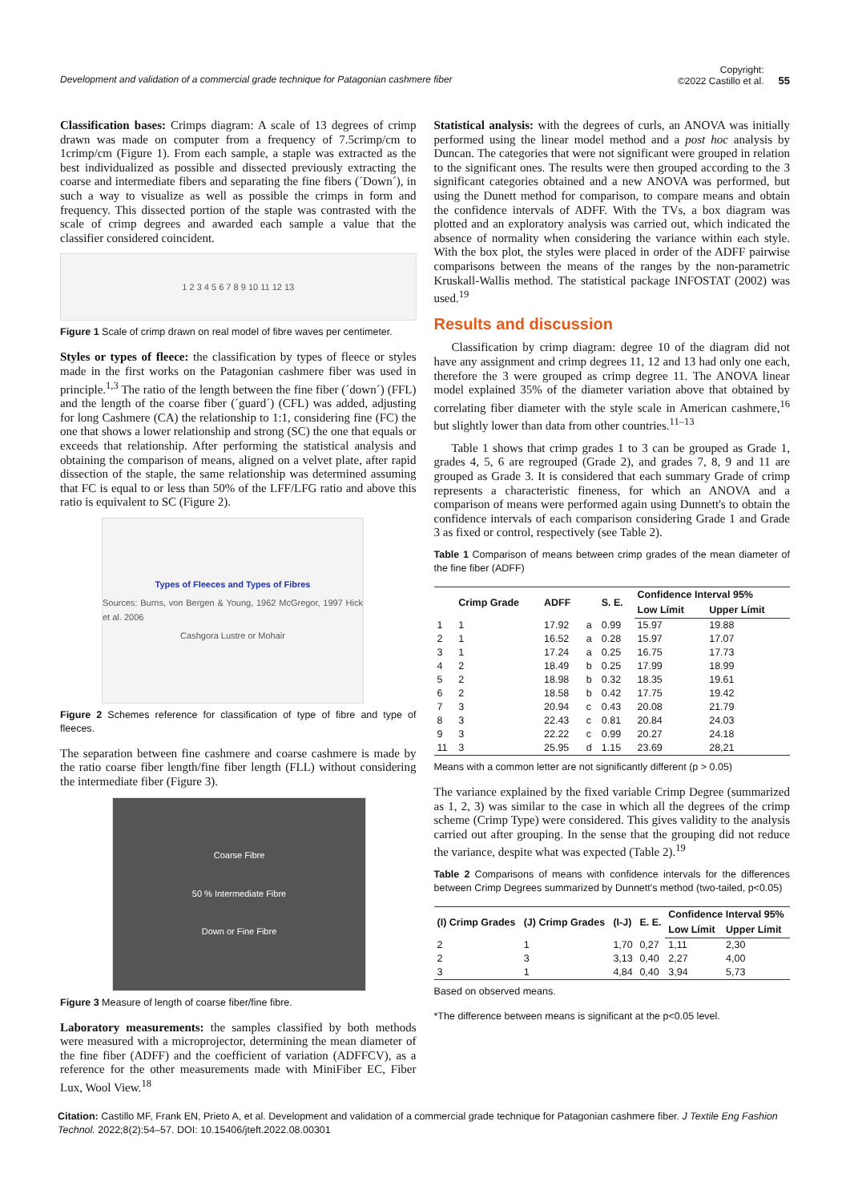Development and validation of a commercial grade technique for Patagonian cashmere fiber
Copyright:
©2022 Castillo et al.
55
Classification bases: Crimps diagram: A scale of 13 degrees of crimp drawn was made on computer from a frequency of 7.5crimp/cm to 1crimp/cm (Figure 1). From each sample, a staple was extracted as the best individualized as possible and dissected previously extracting the coarse and intermediate fibers and separating the fine fibers (´Down´), in such a way to visualize as well as possible the crimps in form and frequency. This dissected portion of the staple was contrasted with the scale of crimp degrees and awarded each sample a value that the classifier considered coincident.
1 2 3 4 5 6 7 8 9 10 11 12 13
Figure 1 Scale of crimp drawn on real model of fibre waves per centimeter.
Styles or types of fleece: the classification by types of fleece or styles made in the first works on the Patagonian cashmere fiber was used in principle.<sup>1,3</sup> The ratio of the length between the fine fiber (´down´) (FFL) and the length of the coarse fiber (´guard´) (CFL) was added, adjusting for long Cashmere (CA) the relationship to 1:1, considering fine (FC) the one that shows a lower relationship and strong (SC) the one that equals or exceeds that relationship. After performing the statistical analysis and obtaining the comparison of means, aligned on a velvet plate, after rapid dissection of the staple, the same relationship was determined assuming that FC is equal to or less than 50% of the LFF/LFG ratio and above this ratio is equivalent to SC (Figure 2).
Types of Fleeces and Types of Fibres
Sources: Burns, von Bergen & Young, 1962 McGregor, 1997 Hick et al. 2006
Cashgora Lustre or Mohair
Figure 2 Schemes reference for classification of type of fibre and type of fleeces.
The separation between fine cashmere and coarse cashmere is made by the ratio coarse fiber length/fine fiber length (FLL) without considering the intermediate fiber (Figure 3).
Coarse Fibre
50 % Intermediate Fibre
Down or Fine Fibre
Figure 3 Measure of length of coarse fiber/fine fibre.
Laboratory measurements: the samples classified by both methods were measured with a microprojector, determining the mean diameter of the fine fiber (ADFF) and the coefficient of variation (ADFFCV), as a reference for the other measurements made with MiniFiber EC, Fiber Lux, Wool View.<sup>18</sup>
Statistical analysis: with the degrees of curls, an ANOVA was initially performed using the linear model method and a post hoc analysis by Duncan. The categories that were not significant were grouped in relation to the significant ones. The results were then grouped according to the 3 significant categories obtained and a new ANOVA was performed, but using the Dunett method for comparison, to compare means and obtain the confidence intervals of ADFF. With the TVs, a box diagram was plotted and an exploratory analysis was carried out, which indicated the absence of normality when considering the variance within each style. With the box plot, the styles were placed in order of the ADFF pairwise comparisons between the means of the ranges by the non-parametric Kruskall-Wallis method. The statistical package INFOSTAT (2002) was used.<sup>19</sup>
Results and discussion
Classification by crimp diagram: degree 10 of the diagram did not have any assignment and crimp degrees 11, 12 and 13 had only one each, therefore the 3 were grouped as crimp degree 11. The ANOVA linear model explained 35% of the diameter variation above that obtained by correlating fiber diameter with the style scale in American cashmere,<sup>16</sup> but slightly lower than data from other countries.<sup>11–13</sup>
Table 1 shows that crimp grades 1 to 3 can be grouped as Grade 1, grades 4, 5, 6 are regrouped (Grade 2), and grades 7, 8, 9 and 11 are grouped as Grade 3. It is considered that each summary Grade of crimp represents a characteristic fineness, for which an ANOVA and a comparison of means were performed again using Dunnett's to obtain the confidence intervals of each comparison considering Grade 1 and Grade 3 as fixed or control, respectively (see Table 2).
Table 1 Comparison of means between crimp grades of the mean diameter of the fine fiber (ADFF)
| | Crimp Grade | ADFF | | S. E. | Confidence Interval 95% | |
| --- | --- | --- | --- | --- | --- | --- |
| | | | | | Low Límit | Upper Límit |
| 1 | 1 | 17.92 | a | 0.99 | 15.97 | 19.88 |
| 2 | 1 | 16.52 | a | 0.28 | 15.97 | 17.07 |
| 3 | 1 | 17.24 | a | 0.25 | 16.75 | 17.73 |
| 4 | 2 | 18.49 | b | 0.25 | 17.99 | 18.99 |
| 5 | 2 | 18.98 | b | 0.32 | 18.35 | 19.61 |
| 6 | 2 | 18.58 | b | 0.42 | 17.75 | 19.42 |
| 7 | 3 | 20.94 | c | 0.43 | 20.08 | 21.79 |
| 8 | 3 | 22.43 | c | 0.81 | 20.84 | 24.03 |
| 9 | 3 | 22.22 | c | 0.99 | 20.27 | 24.18 |
| 11 | 3 | 25.95 | d | 1.15 | 23.69 | 28,21 |
Means with a common letter are not significantly different (p > 0.05)
The variance explained by the fixed variable Crimp Degree (summarized as 1, 2, 3) was similar to the case in which all the degrees of the crimp scheme (Crimp Type) were considered. This gives validity to the analysis carried out after grouping. In the sense that the grouping did not reduce the variance, despite what was expected (Table 2).<sup>19</sup>
Table 2 Comparisons of means with confidence intervals for the differences between Crimp Degrees summarized by Dunnett's method (two-tailed, p<0.05)
| (I) Crimp Grades | (J) Crimp Grades | (I-J) | E. E. | Confidence Interval 95% | |
| --- | --- | --- | --- | --- | --- |
| | | | | Low Límit | Upper Límit |
| 2 | 1 | 1,70 | 0,27 | 1,11 | 2,30 |
| 2 | 3 | 3,13 | 0,40 | 2,27 | 4,00 |
| 3 | 1 | 4,84 | 0,40 | 3,94 | 5,73 |
Based on observed means.
*The difference between means is significant at the p<0.05 level.
Citation: Castillo MF, Frank EN, Prieto A, et al. Development and validation of a commercial grade technique for Patagonian cashmere fiber. J Textile Eng Fashion Technol. 2022;8(2):54‒57. DOI: 10.15406/jteft.2022.08.00301